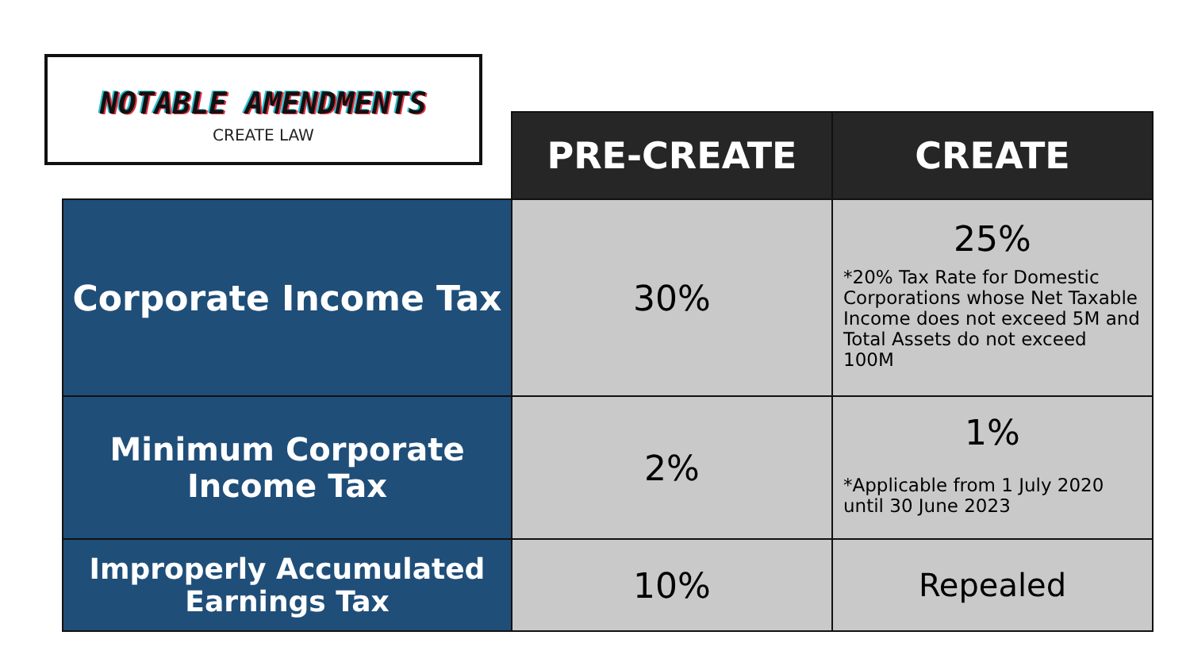NOTABLE AMENDMENTS
CREATE LAW
| | PRE-CREATE | CREATE |
| Corporate Income Tax | 30% | 25% *20% Tax Rate for Domestic Corporations whose Net Taxable Income does not exceed 5M and Total Assets do not exceed 100M |
| Minimum Corporate Income Tax | 2% | 1% *Applicable from 1 July 2020 until 30 June 2023 |
| Improperly Accumulated Earnings Tax | 10% | Repealed |